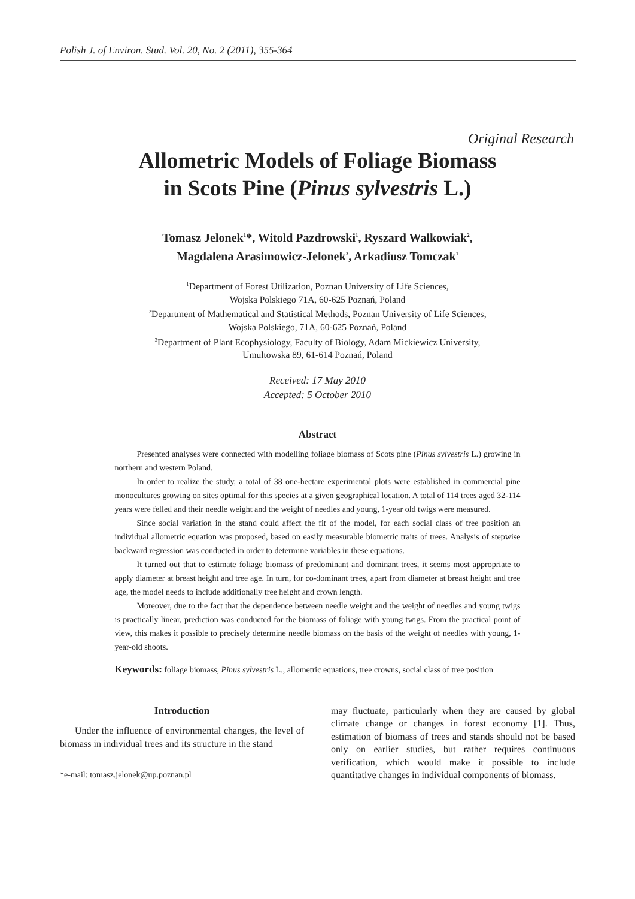Polish J. of Environ. Stud. Vol. 20, No. 2 (2011), 355-364
Original Research
Allometric Models of Foliage Biomass
in Scots Pine (Pinus sylvestris L.)
Tomasz Jelonek<sup>1</sup>*, Witold Pazdrowski<sup>1</sup>, Ryszard Walkowiak<sup>2</sup>,
Magdalena Arasimowicz-Jelonek<sup>3</sup>, Arkadiusz Tomczak<sup>1</sup>
<sup>1</sup> Department of Forest Utilization, Poznan University of Life Sciences,
Wojska Polskiego 71A, 60-625 Poznań, Poland
<sup>2</sup> Department of Mathematical and Statistical Methods, Poznan University of Life Sciences,
Wojska Polskiego, 71A, 60-625 Poznań, Poland
<sup>3</sup> Department of Plant Ecophysiology, Faculty of Biology, Adam Mickiewicz University,
Umultowska 89, 61-614 Poznań, Poland
Received: 17 May 2010
Accepted: 5 October 2010
Abstract
Presented analyses were connected with modelling foliage biomass of Scots pine (Pinus sylvestris L.) growing in northern and western Poland.
In order to realize the study, a total of 38 one-hectare experimental plots were established in commercial pine monocultures growing on sites optimal for this species at a given geographical location. A total of 114 trees aged 32-114 years were felled and their needle weight and the weight of needles and young, 1-year old twigs were measured.
Since social variation in the stand could affect the fit of the model, for each social class of tree position an individual allometric equation was proposed, based on easily measurable biometric traits of trees. Analysis of stepwise backward regression was conducted in order to determine variables in these equations.
It turned out that to estimate foliage biomass of predominant and dominant trees, it seems most appropriate to apply diameter at breast height and tree age. In turn, for co-dominant trees, apart from diameter at breast height and tree age, the model needs to include additionally tree height and crown length.
Moreover, due to the fact that the dependence between needle weight and the weight of needles and young twigs is practically linear, prediction was conducted for the biomass of foliage with young twigs. From the practical point of view, this makes it possible to precisely determine needle biomass on the basis of the weight of needles with young, 1-year-old shoots.
Keywords: foliage biomass, Pinus sylvestris L., allometric equations, tree crowns, social class of tree position
Introduction
Under the influence of environmental changes, the level of biomass in individual trees and its structure in the stand
*e-mail: tomasz.jelonek@up.poznan.pl
may fluctuate, particularly when they are caused by global climate change or changes in forest economy [1]. Thus, estimation of biomass of trees and stands should not be based only on earlier studies, but rather requires continuous verification, which would make it possible to include quantitative changes in individual components of biomass.